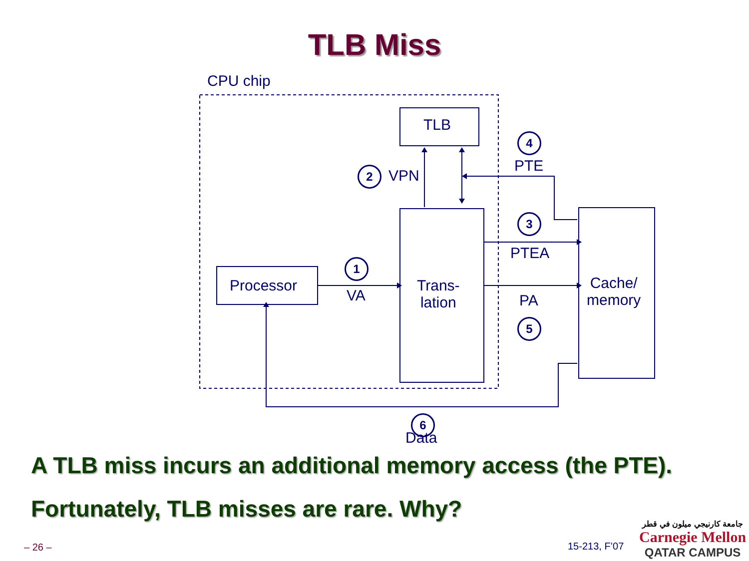TLB Miss
CPU chip
TLB
Processor
Trans-
lation
Cache/
memory
1
VA
2 VPN
3
PTEA
4
PTE
PA
5
Data
6
A TLB miss incurs an additional memory access (the PTE).
Fortunately, TLB misses are rare. Why?
– 26 – 15-213, F’07
جامعة كارنيجي ميلون في قطر
Carnegie Mellon
QATAR CAMPUS